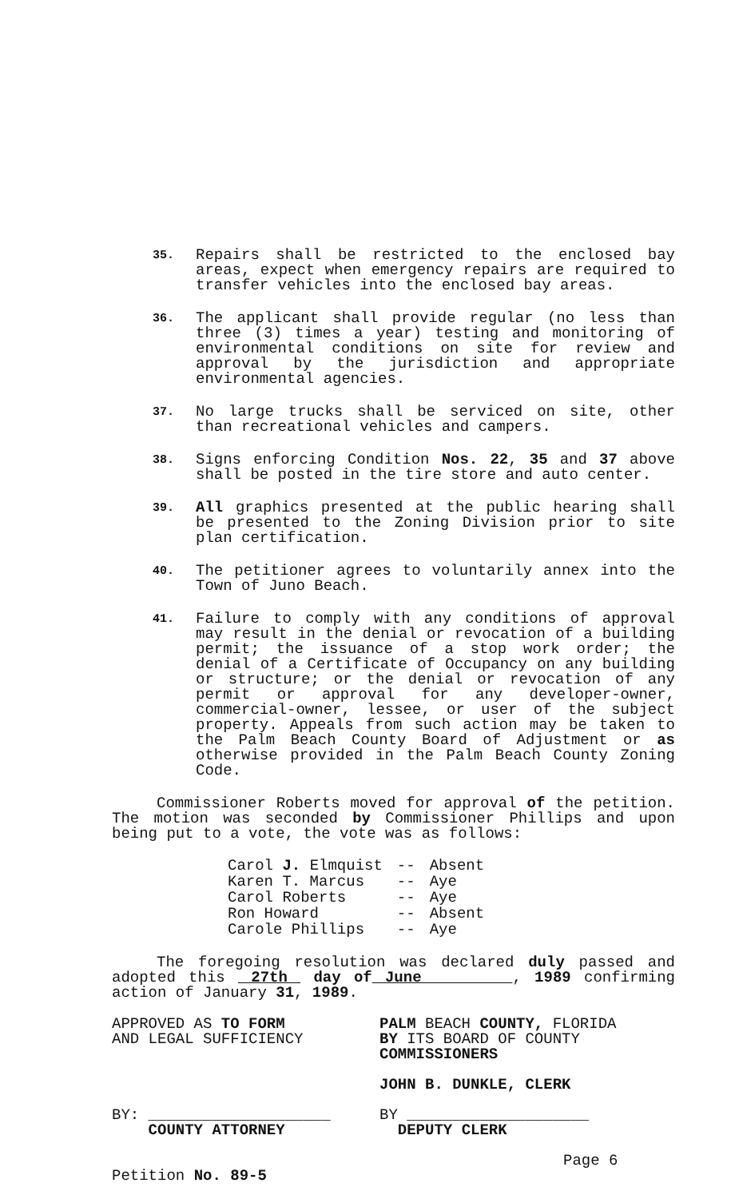35.
Repairs shall be restricted to the enclosed bay areas, expect when emergency repairs are required to transfer vehicles into the enclosed bay areas.
36.
The applicant shall provide regular (no less than three (3) times a year) testing and monitoring of environmental conditions on site for review and approval by the jurisdiction and appropriate environmental agencies.
37.
No large trucks shall be serviced on site, other than recreational vehicles and campers.
38.
Signs enforcing Condition Nos. 22, 35 and 37 above shall be posted in the tire store and auto center.
39.
All graphics presented at the public hearing shall be presented to the Zoning Division prior to site plan certification.
40.
The petitioner agrees to voluntarily annex into the Town of Juno Beach.
41.
Failure to comply with any conditions of approval may result in the denial or revocation of a building permit; the issuance of a stop work order; the denial of a Certificate of Occupancy on any building or structure; or the denial or revocation of any permit or approval for any developer-owner, commercial-owner, lessee, or user of the subject property. Appeals from such action may be taken to the Palm Beach County Board of Adjustment or as otherwise provided in the Palm Beach County Zoning Code.
Commissioner Roberts moved for approval of the petition. The motion was seconded by Commissioner Phillips and upon being put to a vote, the vote was as follows:
| Carol J. Elmquist | -- | Absent |
| Karen T. Marcus | -- | Aye |
| Carol Roberts | -- | Aye |
| Ron Howard | -- | Absent |
| Carole Phillips | -- | Aye |
The foregoing resolution was declared duly passed and adopted this 27th day of June , 1989 confirming action of January 31, 1989.
APPROVED AS TO FORM
AND LEGAL SUFFICIENCY
BY: ____________________
COUNTY ATTORNEY
Petition No. 89-5
PALM BEACH COUNTY, FLORIDA
BY ITS BOARD OF COUNTY
COMMISSIONERS
JOHN B. DUNKLE, CLERK
BY ____________________
DEPUTY CLERK
Page 6